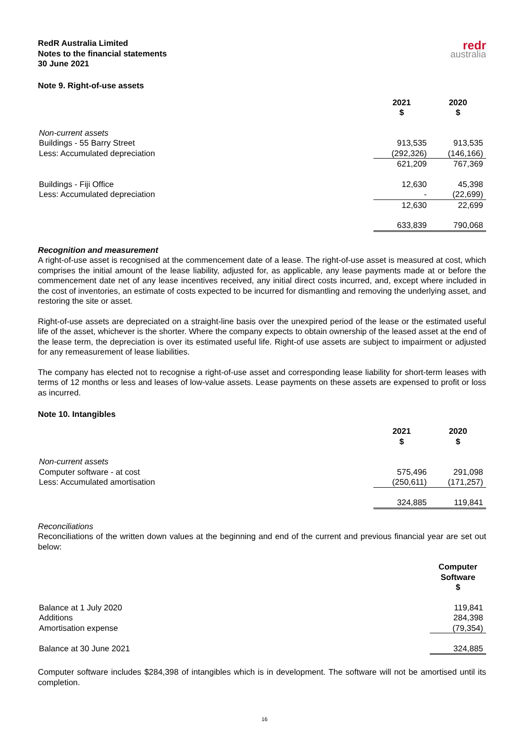RedR Australia Limited
Notes to the financial statements
30 June 2021
redr
australia
Note 9. Right-of-use assets
| | 2021 $ | 2020 $ |
| Non-current assets | | |
| Buildings - 55 Barry Street | 913,535 | 913,535 |
| Less: Accumulated depreciation | (292,326) | (146,166) |
| | 621,209 | 767,369 |
| Buildings - Fiji Office | 12,630 | 45,398 |
| Less: Accumulated depreciation | - | (22,699) |
| | 12,630 | 22,699 |
| | 633,839 | 790,068 |
Recognition and measurement
A right-of-use asset is recognised at the commencement date of a lease. The right-of-use asset is measured at cost, which comprises the initial amount of the lease liability, adjusted for, as applicable, any lease payments made at or before the commencement date net of any lease incentives received, any initial direct costs incurred, and, except where included in the cost of inventories, an estimate of costs expected to be incurred for dismantling and removing the underlying asset, and restoring the site or asset.
Right-of-use assets are depreciated on a straight-line basis over the unexpired period of the lease or the estimated useful life of the asset, whichever is the shorter. Where the company expects to obtain ownership of the leased asset at the end of the lease term, the depreciation is over its estimated useful life. Right-of use assets are subject to impairment or adjusted for any remeasurement of lease liabilities.
The company has elected not to recognise a right-of-use asset and corresponding lease liability for short-term leases with terms of 12 months or less and leases of low-value assets. Lease payments on these assets are expensed to profit or loss as incurred.
Note 10. Intangibles
| | 2021 $ | 2020 $ |
| Non-current assets | | |
| Computer software - at cost | 575,496 | 291,098 |
| Less: Accumulated amortisation | (250,611) | (171,257) |
| | 324,885 | 119,841 |
Reconciliations
Reconciliations of the written down values at the beginning and end of the current and previous financial year are set out below:
| | Computer Software $ |
| Balance at 1 July 2020 | 119,841 |
| Additions | 284,398 |
| Amortisation expense | (79,354) |
| Balance at 30 June 2021 | 324,885 |
Computer software includes $284,398 of intangibles which is in development. The software will not be amortised until its completion.
16